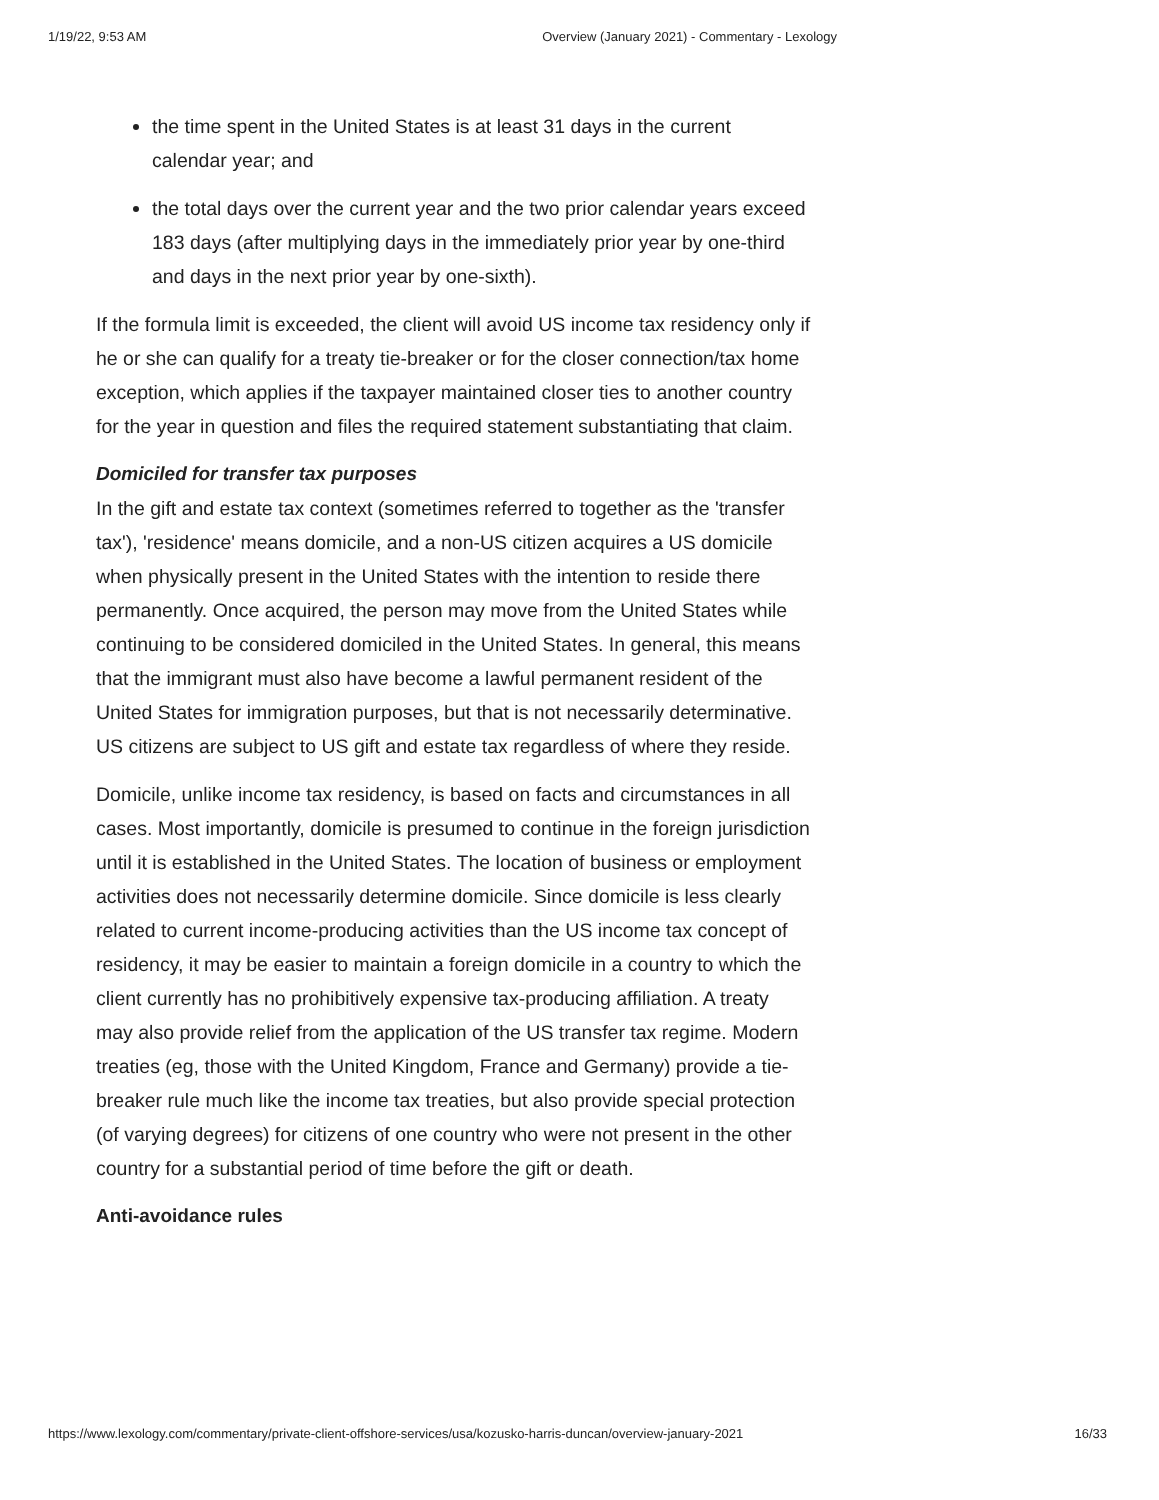1/19/22, 9:53 AM Overview (January 2021) - Commentary - Lexology
the time spent in the United States is at least 31 days in the current calendar year; and
the total days over the current year and the two prior calendar years exceed 183 days (after multiplying days in the immediately prior year by one-third and days in the next prior year by one-sixth).
If the formula limit is exceeded, the client will avoid US income tax residency only if he or she can qualify for a treaty tie-breaker or for the closer connection/tax home exception, which applies if the taxpayer maintained closer ties to another country for the year in question and files the required statement substantiating that claim.
Domiciled for transfer tax purposes
In the gift and estate tax context (sometimes referred to together as the 'transfer tax'), 'residence' means domicile, and a non-US citizen acquires a US domicile when physically present in the United States with the intention to reside there permanently. Once acquired, the person may move from the United States while continuing to be considered domiciled in the United States. In general, this means that the immigrant must also have become a lawful permanent resident of the United States for immigration purposes, but that is not necessarily determinative. US citizens are subject to US gift and estate tax regardless of where they reside.
Domicile, unlike income tax residency, is based on facts and circumstances in all cases. Most importantly, domicile is presumed to continue in the foreign jurisdiction until it is established in the United States. The location of business or employment activities does not necessarily determine domicile. Since domicile is less clearly related to current income-producing activities than the US income tax concept of residency, it may be easier to maintain a foreign domicile in a country to which the client currently has no prohibitively expensive tax-producing affiliation. A treaty may also provide relief from the application of the US transfer tax regime. Modern treaties (eg, those with the United Kingdom, France and Germany) provide a tie-breaker rule much like the income tax treaties, but also provide special protection (of varying degrees) for citizens of one country who were not present in the other country for a substantial period of time before the gift or death.
Anti-avoidance rules
https://www.lexology.com/commentary/private-client-offshore-services/usa/kozusko-harris-duncan/overview-january-2021 16/33